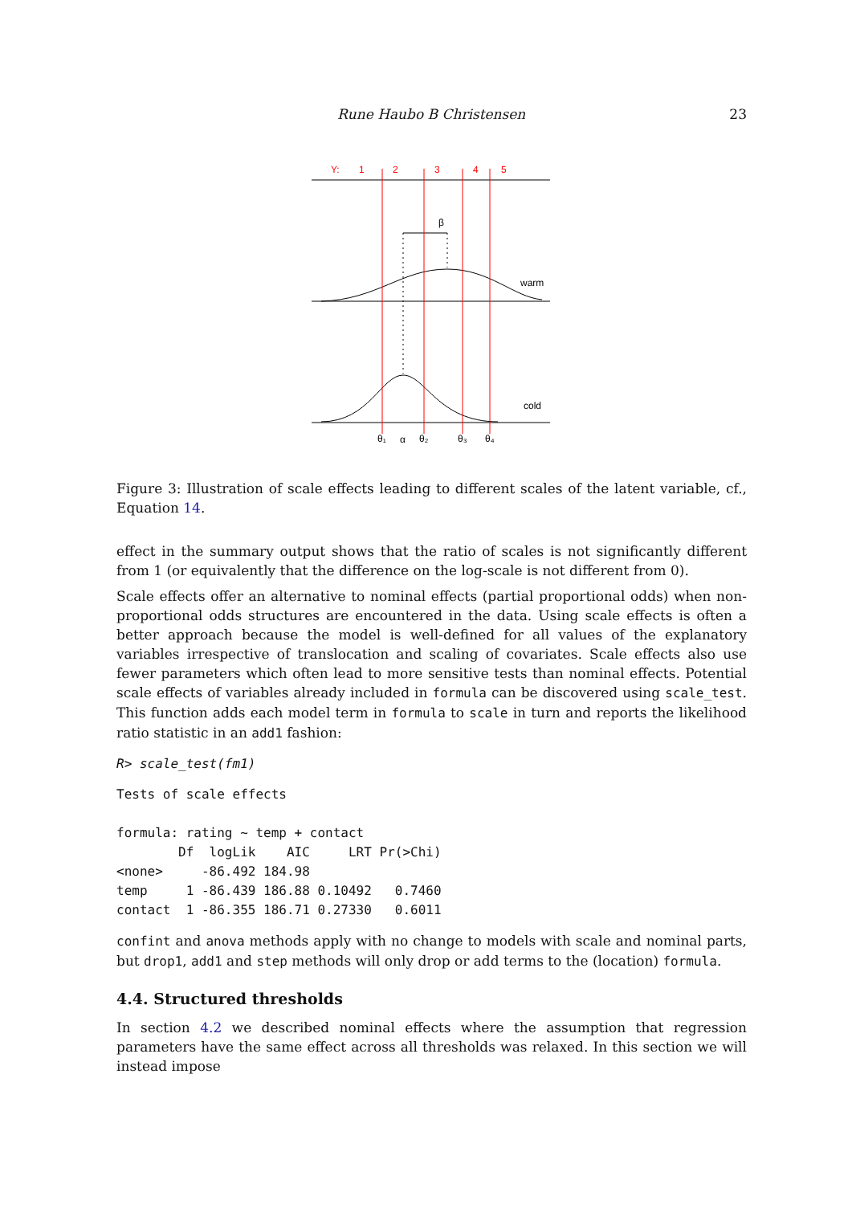Rune Haubo B Christensen 23
Y:
1
2
3
4
5
β
warm
cold
θ₁
α
θ₂
θ₃
θ₄
Figure 3: Illustration of scale effects leading to different scales of the latent variable, cf., Equation 14.
effect in the summary output shows that the ratio of scales is not significantly different from 1 (or equivalently that the difference on the log-scale is not different from 0).
Scale effects offer an alternative to nominal effects (partial proportional odds) when non-proportional odds structures are encountered in the data. Using scale effects is often a better approach because the model is well-defined for all values of the explanatory variables irrespective of translocation and scaling of covariates. Scale effects also use fewer parameters which often lead to more sensitive tests than nominal effects. Potential scale effects of variables already included in formula can be discovered using scale_test. This function adds each model term in formula to scale in turn and reports the likelihood ratio statistic in an add1 fashion:
R> scale_test(fm1)
Tests of scale effects

formula: rating ~ temp + contact
        Df  logLik    AIC     LRT Pr(>Chi)
<none>     -86.492 184.98
temp     1 -86.439 186.88 0.10492   0.7460
contact  1 -86.355 186.71 0.27330   0.6011
confint and anova methods apply with no change to models with scale and nominal parts, but drop1, add1 and step methods will only drop or add terms to the (location) formula.
4.4. Structured thresholds
In section 4.2 we described nominal effects where the assumption that regression parameters have the same effect across all thresholds was relaxed. In this section we will instead impose